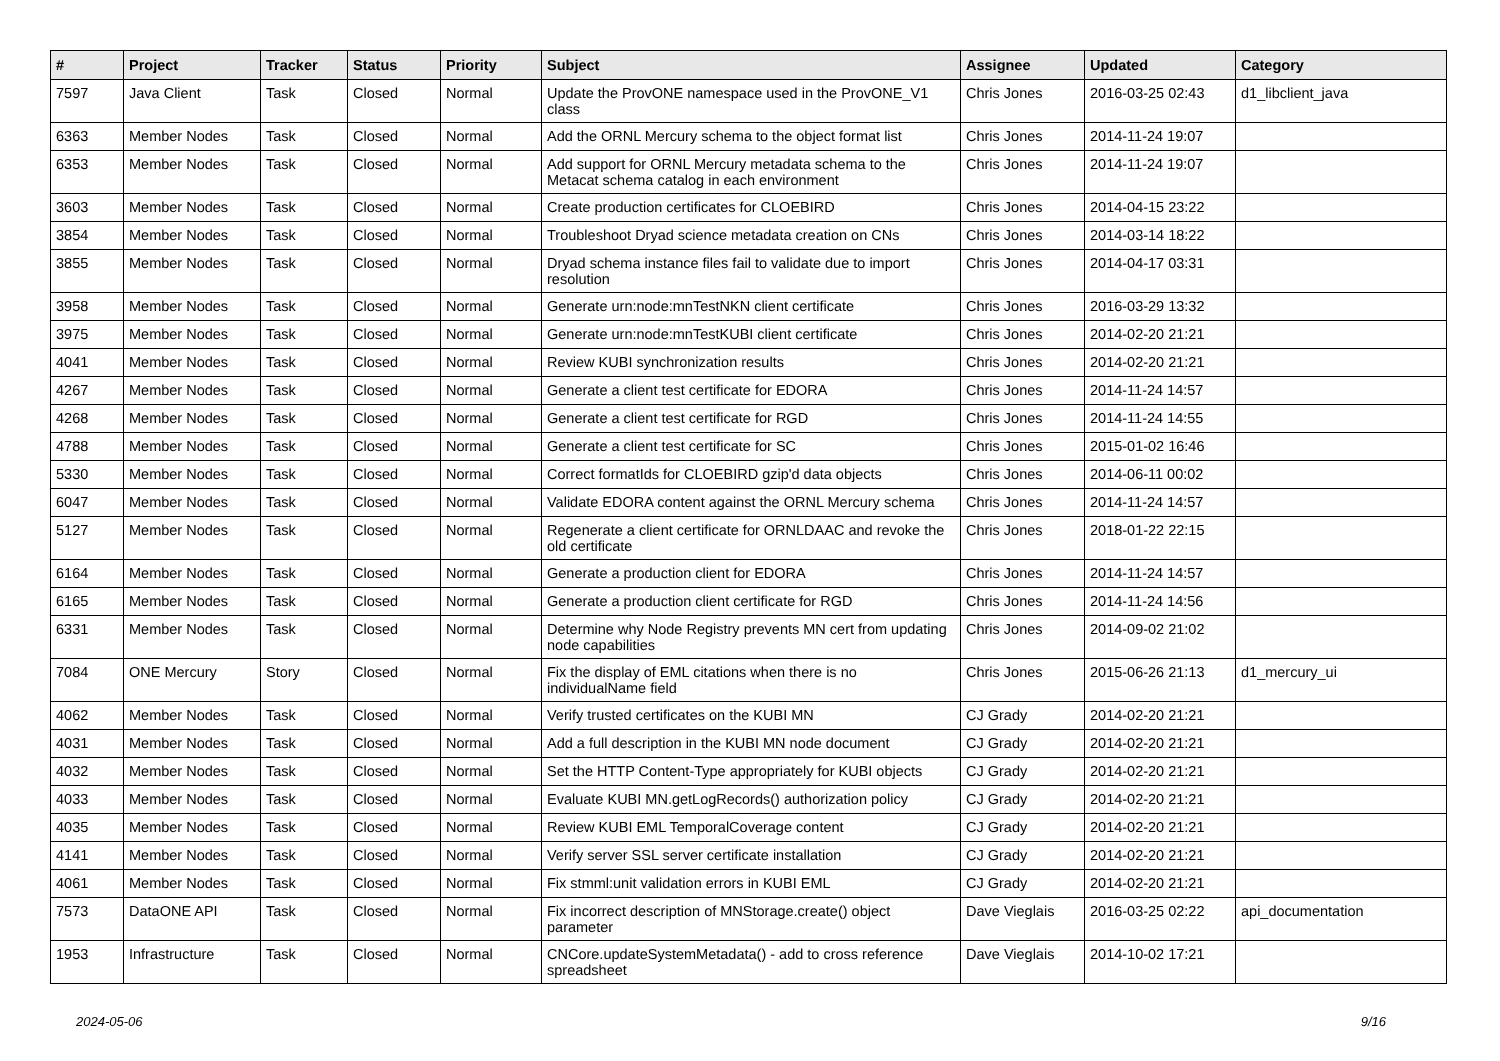| # | Project | Tracker | Status | Priority | Subject | Assignee | Updated | Category |
| --- | --- | --- | --- | --- | --- | --- | --- | --- |
| 7597 | Java Client | Task | Closed | Normal | Update the ProvONE namespace used in the ProvONE_V1 class | Chris Jones | 2016-03-25 02:43 | d1_libclient_java |
| 6363 | Member Nodes | Task | Closed | Normal | Add the ORNL Mercury schema to the object format list | Chris Jones | 2014-11-24 19:07 | |
| 6353 | Member Nodes | Task | Closed | Normal | Add support for ORNL Mercury metadata schema to the Metacat schema catalog in each environment | Chris Jones | 2014-11-24 19:07 | |
| 3603 | Member Nodes | Task | Closed | Normal | Create production certificates for CLOEBIRD | Chris Jones | 2014-04-15 23:22 | |
| 3854 | Member Nodes | Task | Closed | Normal | Troubleshoot Dryad science metadata creation on CNs | Chris Jones | 2014-03-14 18:22 | |
| 3855 | Member Nodes | Task | Closed | Normal | Dryad schema instance files fail to validate due to import resolution | Chris Jones | 2014-04-17 03:31 | |
| 3958 | Member Nodes | Task | Closed | Normal | Generate urn:node:mnTestNKN client certificate | Chris Jones | 2016-03-29 13:32 | |
| 3975 | Member Nodes | Task | Closed | Normal | Generate urn:node:mnTestKUBI client certificate | Chris Jones | 2014-02-20 21:21 | |
| 4041 | Member Nodes | Task | Closed | Normal | Review KUBI synchronization results | Chris Jones | 2014-02-20 21:21 | |
| 4267 | Member Nodes | Task | Closed | Normal | Generate a client test certificate for EDORA | Chris Jones | 2014-11-24 14:57 | |
| 4268 | Member Nodes | Task | Closed | Normal | Generate a client test certificate for RGD | Chris Jones | 2014-11-24 14:55 | |
| 4788 | Member Nodes | Task | Closed | Normal | Generate a client test certificate for SC | Chris Jones | 2015-01-02 16:46 | |
| 5330 | Member Nodes | Task | Closed | Normal | Correct formatIds for CLOEBIRD gzip'd data objects | Chris Jones | 2014-06-11 00:02 | |
| 6047 | Member Nodes | Task | Closed | Normal | Validate EDORA content against the ORNL Mercury schema | Chris Jones | 2014-11-24 14:57 | |
| 5127 | Member Nodes | Task | Closed | Normal | Regenerate a client certificate for ORNLDAAC and revoke the old certificate | Chris Jones | 2018-01-22 22:15 | |
| 6164 | Member Nodes | Task | Closed | Normal | Generate a production client for EDORA | Chris Jones | 2014-11-24 14:57 | |
| 6165 | Member Nodes | Task | Closed | Normal | Generate a production client certificate for RGD | Chris Jones | 2014-11-24 14:56 | |
| 6331 | Member Nodes | Task | Closed | Normal | Determine why Node Registry prevents MN cert from updating node capabilities | Chris Jones | 2014-09-02 21:02 | |
| 7084 | ONE Mercury | Story | Closed | Normal | Fix the display of EML citations when there is no individualName field | Chris Jones | 2015-06-26 21:13 | d1_mercury_ui |
| 4062 | Member Nodes | Task | Closed | Normal | Verify trusted certificates on the KUBI MN | CJ Grady | 2014-02-20 21:21 | |
| 4031 | Member Nodes | Task | Closed | Normal | Add a full description in the KUBI MN node document | CJ Grady | 2014-02-20 21:21 | |
| 4032 | Member Nodes | Task | Closed | Normal | Set the HTTP Content-Type appropriately for KUBI objects | CJ Grady | 2014-02-20 21:21 | |
| 4033 | Member Nodes | Task | Closed | Normal | Evaluate KUBI MN.getLogRecords() authorization policy | CJ Grady | 2014-02-20 21:21 | |
| 4035 | Member Nodes | Task | Closed | Normal | Review KUBI EML TemporalCoverage content | CJ Grady | 2014-02-20 21:21 | |
| 4141 | Member Nodes | Task | Closed | Normal | Verify server SSL server certificate installation | CJ Grady | 2014-02-20 21:21 | |
| 4061 | Member Nodes | Task | Closed | Normal | Fix stmml:unit validation errors in KUBI EML | CJ Grady | 2014-02-20 21:21 | |
| 7573 | DataONE API | Task | Closed | Normal | Fix incorrect description of MNStorage.create() object parameter | Dave Vieglais | 2016-03-25 02:22 | api_documentation |
| 1953 | Infrastructure | Task | Closed | Normal | CNCore.updateSystemMetadata() - add to cross reference spreadsheet | Dave Vieglais | 2014-10-02 17:21 | |
2024-05-06 9/16